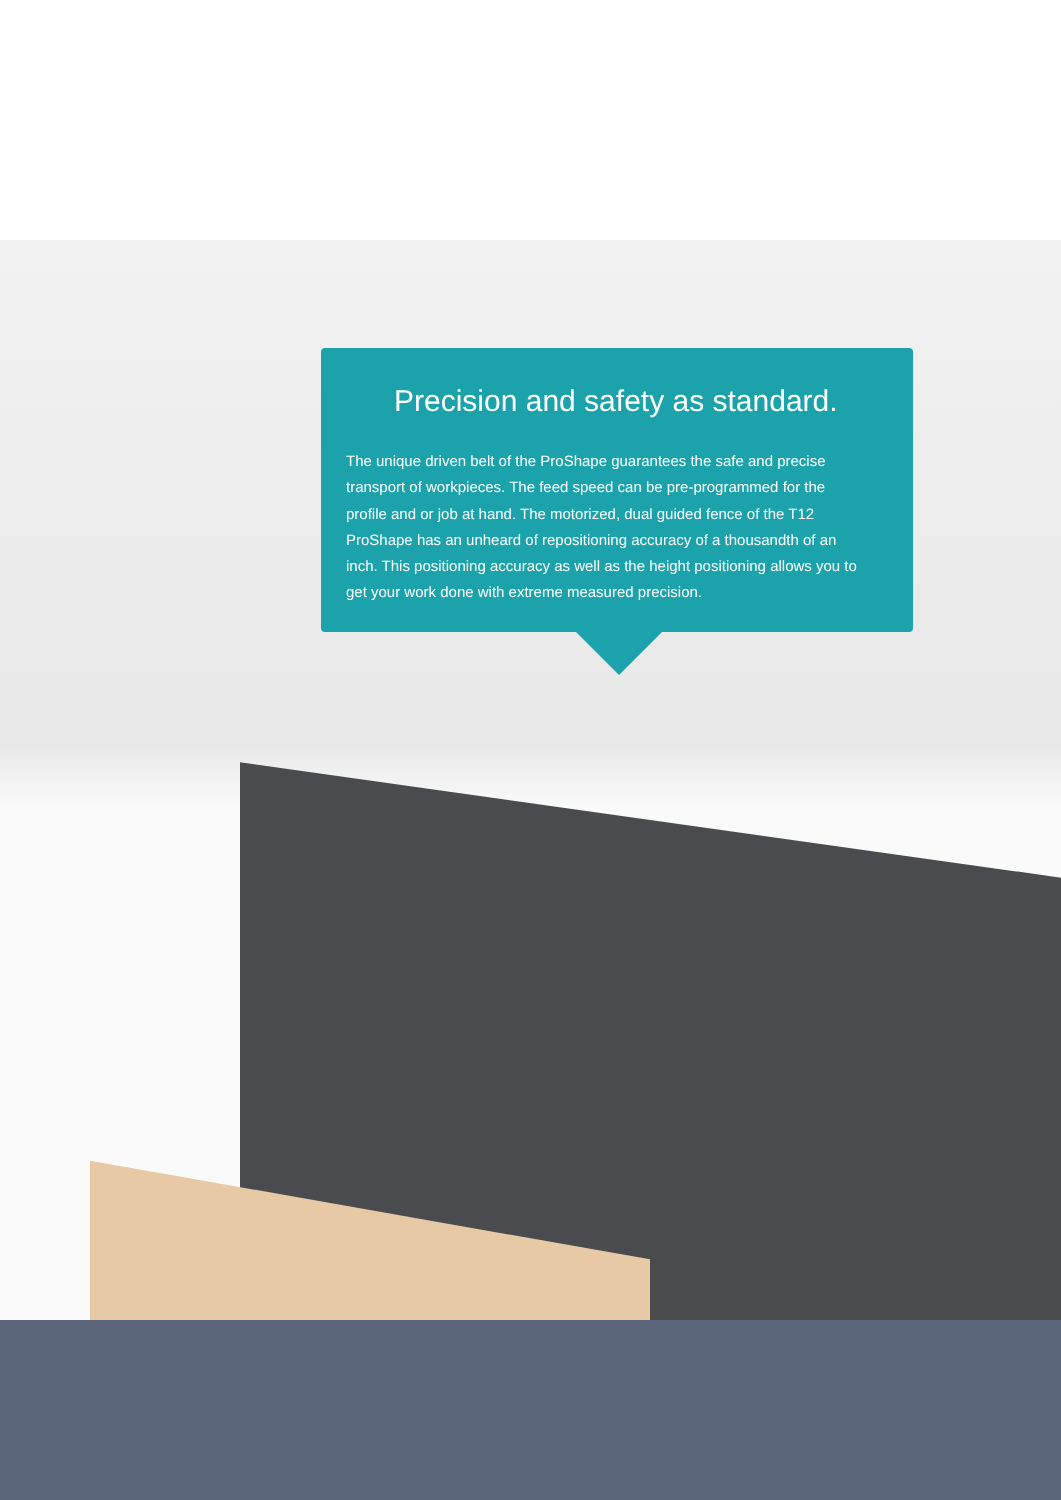Precision and safety as standard.
The unique driven belt of the ProShape guarantees the safe and precise transport of workpieces. The feed speed can be pre-programmed for the profile and or job at hand. The motorized, dual guided fence of the T12 ProShape has an unheard of repositioning accuracy of a thousandth of an inch. This positioning accuracy as well as the height positioning allows you to get your work done with extreme measured precision.